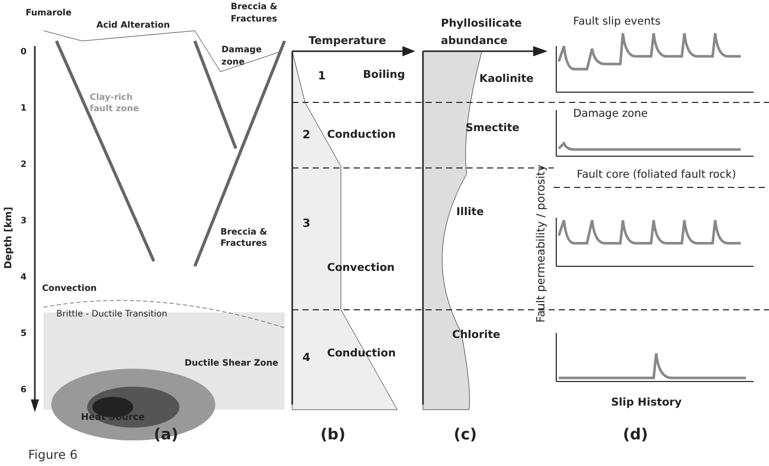0
1
2
3
4
5
6
Depth [km]
Fumarole
Acid Alteration
Breccia &
Fractures
Damage
zone
Clay-rich
fault zone
Breccia &
Fractures
Convection
Brittle - Ductile Transition
Ductile Shear Zone
Heat Source
(a)
Temperature
1
Boiling
2
Conduction
3
Convection
4
Conduction
(b)
Phyllosilicate
abundance
Kaolinite
Smectite
Illite
Chlorite
(c)
Fault slip events
Damage zone
Fault core (foliated fault rock)
Fault permeability / porosity
Slip History
(d)
Figure 6